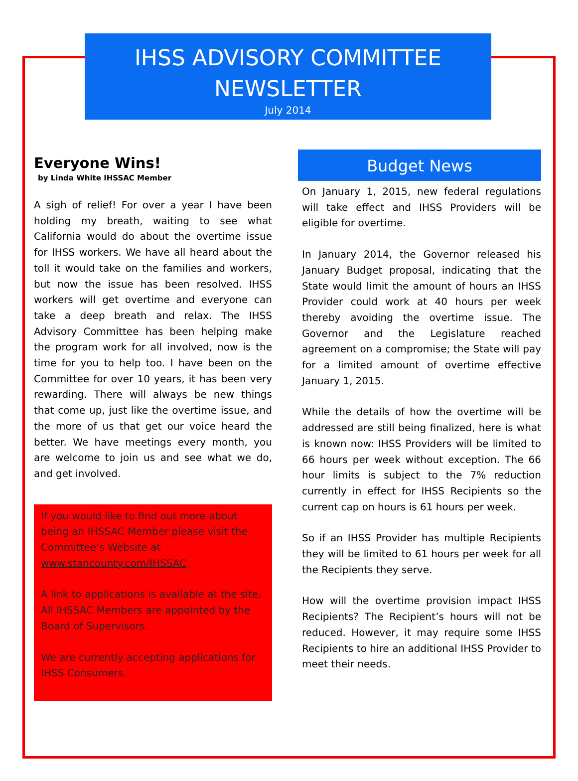IHSS ADVISORY COMMITTEE NEWSLETTER
July 2014
Everyone Wins!
by Linda White IHSSAC Member
A sigh of relief! For over a year I have been holding my breath, waiting to see what California would do about the overtime issue for IHSS workers. We have all heard about the toll it would take on the families and workers, but now the issue has been resolved. IHSS workers will get overtime and everyone can take a deep breath and relax. The IHSS Advisory Committee has been helping make the program work for all involved, now is the time for you to help too. I have been on the Committee for over 10 years, it has been very rewarding. There will always be new things that come up, just like the overtime issue, and the more of us that get our voice heard the better. We have meetings every month, you are welcome to join us and see what we do, and get involved.
If you would like to find out more about being an IHSSAC Member please visit the Committee’s Website at www.stancounty.com/IHSSAC
A link to applications is available at the site. All IHSSAC Members are appointed by the Board of Supervisors.
We are currently accepting applications for IHSS Consumers.
Budget News
On January 1, 2015, new federal regulations will take effect and IHSS Providers will be eligible for overtime.
In January 2014, the Governor released his January Budget proposal, indicating that the State would limit the amount of hours an IHSS Provider could work at 40 hours per week thereby avoiding the overtime issue. The Governor and the Legislature reached agreement on a compromise; the State will pay for a limited amount of overtime effective January 1, 2015.
While the details of how the overtime will be addressed are still being finalized, here is what is known now: IHSS Providers will be limited to 66 hours per week without exception. The 66 hour limits is subject to the 7% reduction currently in effect for IHSS Recipients so the current cap on hours is 61 hours per week.
So if an IHSS Provider has multiple Recipients they will be limited to 61 hours per week for all the Recipients they serve.
How will the overtime provision impact IHSS Recipients? The Recipient’s hours will not be reduced. However, it may require some IHSS Recipients to hire an additional IHSS Provider to meet their needs.